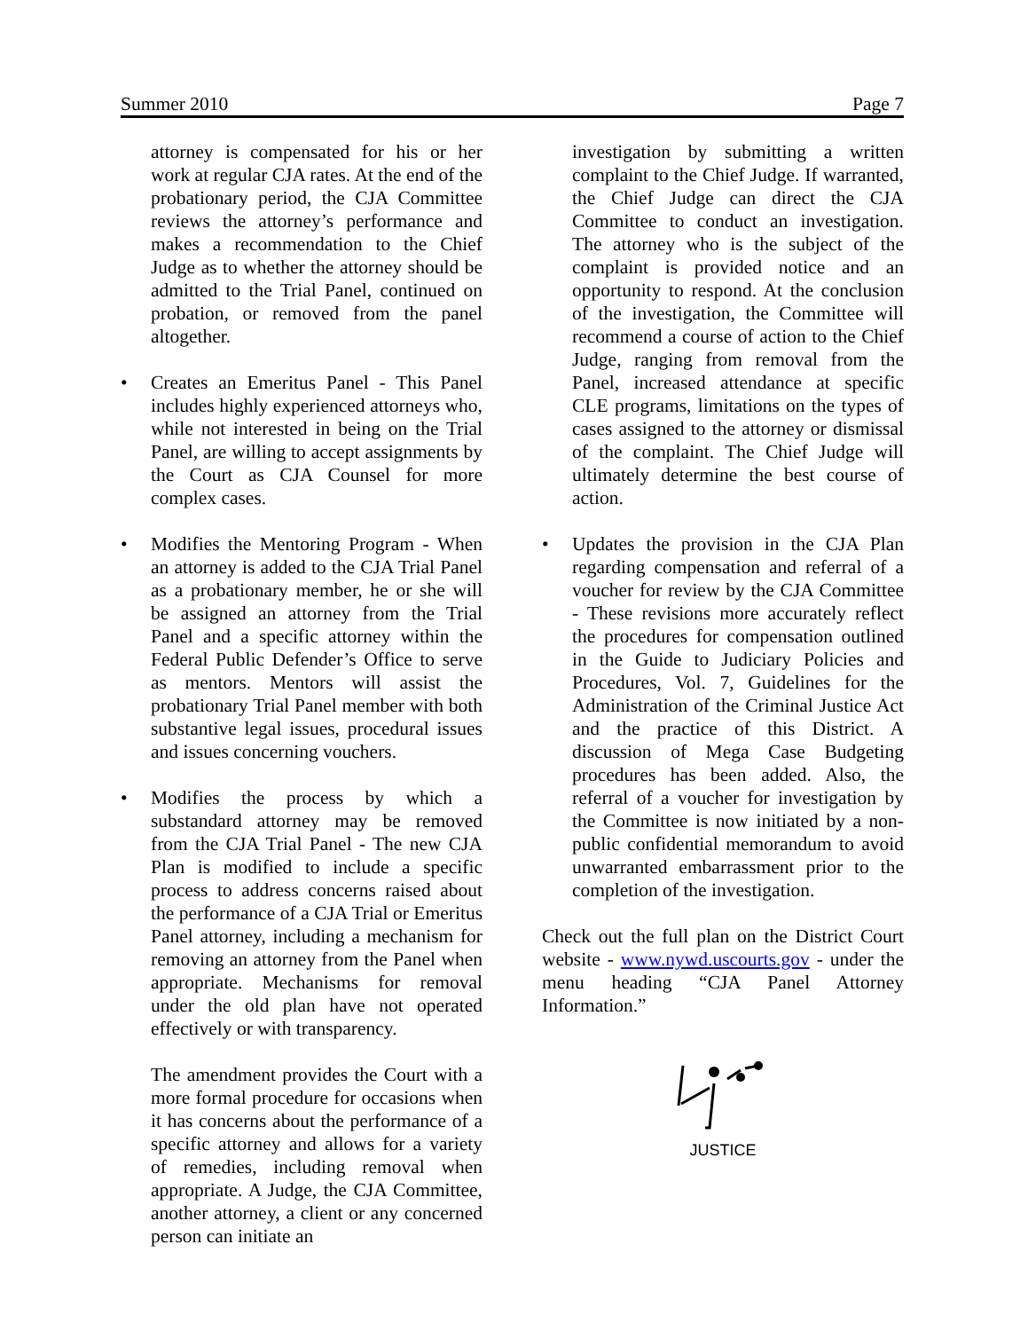Summer 2010 Page 7
attorney is compensated for his or her work at regular CJA rates. At the end of the probationary period, the CJA Committee reviews the attorney’s performance and makes a recommendation to the Chief Judge as to whether the attorney should be admitted to the Trial Panel, continued on probation, or removed from the panel altogether.
• Creates an Emeritus Panel - This Panel includes highly experienced attorneys who, while not interested in being on the Trial Panel, are willing to accept assignments by the Court as CJA Counsel for more complex cases.
• Modifies the Mentoring Program - When an attorney is added to the CJA Trial Panel as a probationary member, he or she will be assigned an attorney from the Trial Panel and a specific attorney within the Federal Public Defender’s Office to serve as mentors. Mentors will assist the probationary Trial Panel member with both substantive legal issues, procedural issues and issues concerning vouchers.
• Modifies the process by which a substandard attorney may be removed from the CJA Trial Panel - The new CJA Plan is modified to include a specific process to address concerns raised about the performance of a CJA Trial or Emeritus Panel attorney, including a mechanism for removing an attorney from the Panel when appropriate. Mechanisms for removal under the old plan have not operated effectively or with transparency.
The amendment provides the Court with a more formal procedure for occasions when it has concerns about the performance of a specific attorney and allows for a variety of remedies, including removal when appropriate. A Judge, the CJA Committee, another attorney, a client or any concerned person can initiate an
investigation by submitting a written complaint to the Chief Judge. If warranted, the Chief Judge can direct the CJA Committee to conduct an investigation. The attorney who is the subject of the complaint is provided notice and an opportunity to respond. At the conclusion of the investigation, the Committee will recommend a course of action to the Chief Judge, ranging from removal from the Panel, increased attendance at specific CLE programs, limitations on the types of cases assigned to the attorney or dismissal of the complaint. The Chief Judge will ultimately determine the best course of action.
• Updates the provision in the CJA Plan regarding compensation and referral of a voucher for review by the CJA Committee - These revisions more accurately reflect the procedures for compensation outlined in the Guide to Judiciary Policies and Procedures, Vol. 7, Guidelines for the Administration of the Criminal Justice Act and the practice of this District. A discussion of Mega Case Budgeting procedures has been added. Also, the referral of a voucher for investigation by the Committee is now initiated by a non-public confidential memorandum to avoid unwarranted embarrassment prior to the completion of the investigation.
Check out the full plan on the District Court website - www.nywd.uscourts.gov - under the menu heading “CJA Panel Attorney Information.”
JUSTICE